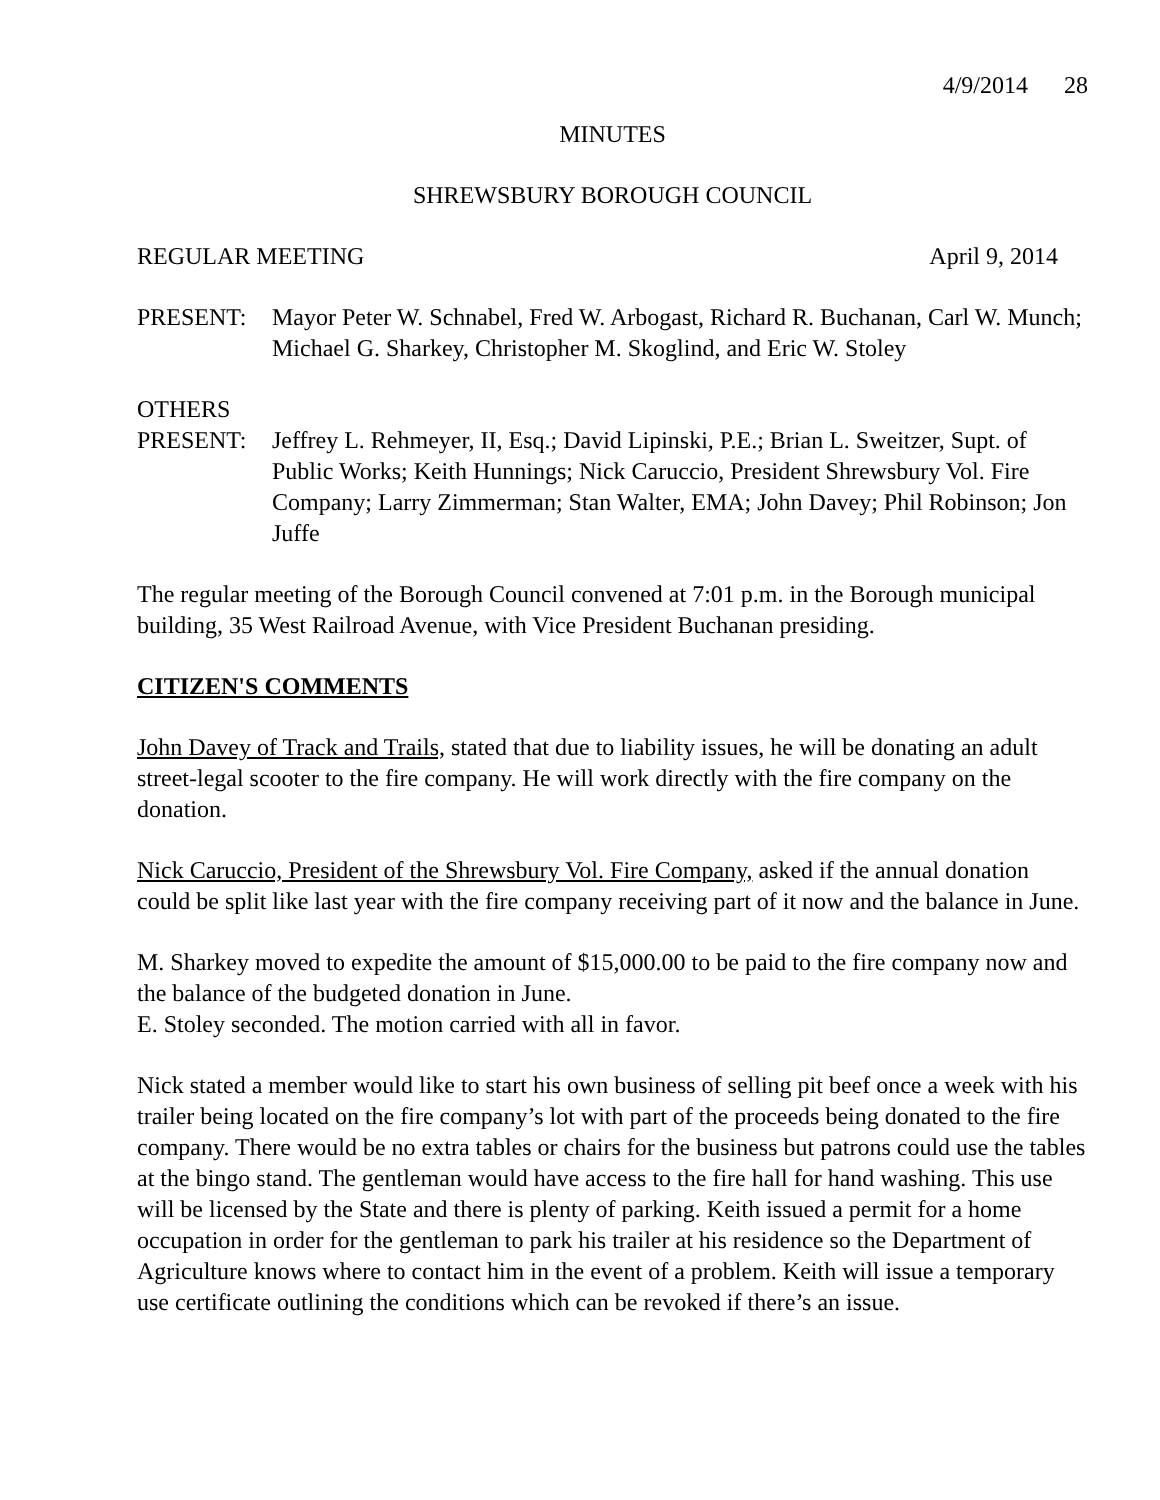4/9/2014 28
MINUTES
SHREWSBURY BOROUGH COUNCIL
REGULAR MEETING April 9, 2014
PRESENT: Mayor Peter W. Schnabel, Fred W. Arbogast, Richard R. Buchanan, Carl W. Munch; Michael G. Sharkey, Christopher M. Skoglind, and Eric W. Stoley
OTHERS
PRESENT: Jeffrey L. Rehmeyer, II, Esq.; David Lipinski, P.E.; Brian L. Sweitzer, Supt. of Public Works; Keith Hunnings; Nick Caruccio, President Shrewsbury Vol. Fire Company; Larry Zimmerman; Stan Walter, EMA; John Davey; Phil Robinson; Jon Juffe
The regular meeting of the Borough Council convened at 7:01 p.m. in the Borough municipal building, 35 West Railroad Avenue, with Vice President Buchanan presiding.
CITIZEN'S COMMENTS
John Davey of Track and Trails, stated that due to liability issues, he will be donating an adult street-legal scooter to the fire company. He will work directly with the fire company on the donation.
Nick Caruccio, President of the Shrewsbury Vol. Fire Company, asked if the annual donation could be split like last year with the fire company receiving part of it now and the balance in June.
M. Sharkey moved to expedite the amount of $15,000.00 to be paid to the fire company now and the balance of the budgeted donation in June.
E. Stoley seconded. The motion carried with all in favor.
Nick stated a member would like to start his own business of selling pit beef once a week with his trailer being located on the fire company’s lot with part of the proceeds being donated to the fire company. There would be no extra tables or chairs for the business but patrons could use the tables at the bingo stand. The gentleman would have access to the fire hall for hand washing. This use will be licensed by the State and there is plenty of parking. Keith issued a permit for a home occupation in order for the gentleman to park his trailer at his residence so the Department of Agriculture knows where to contact him in the event of a problem. Keith will issue a temporary use certificate outlining the conditions which can be revoked if there’s an issue.